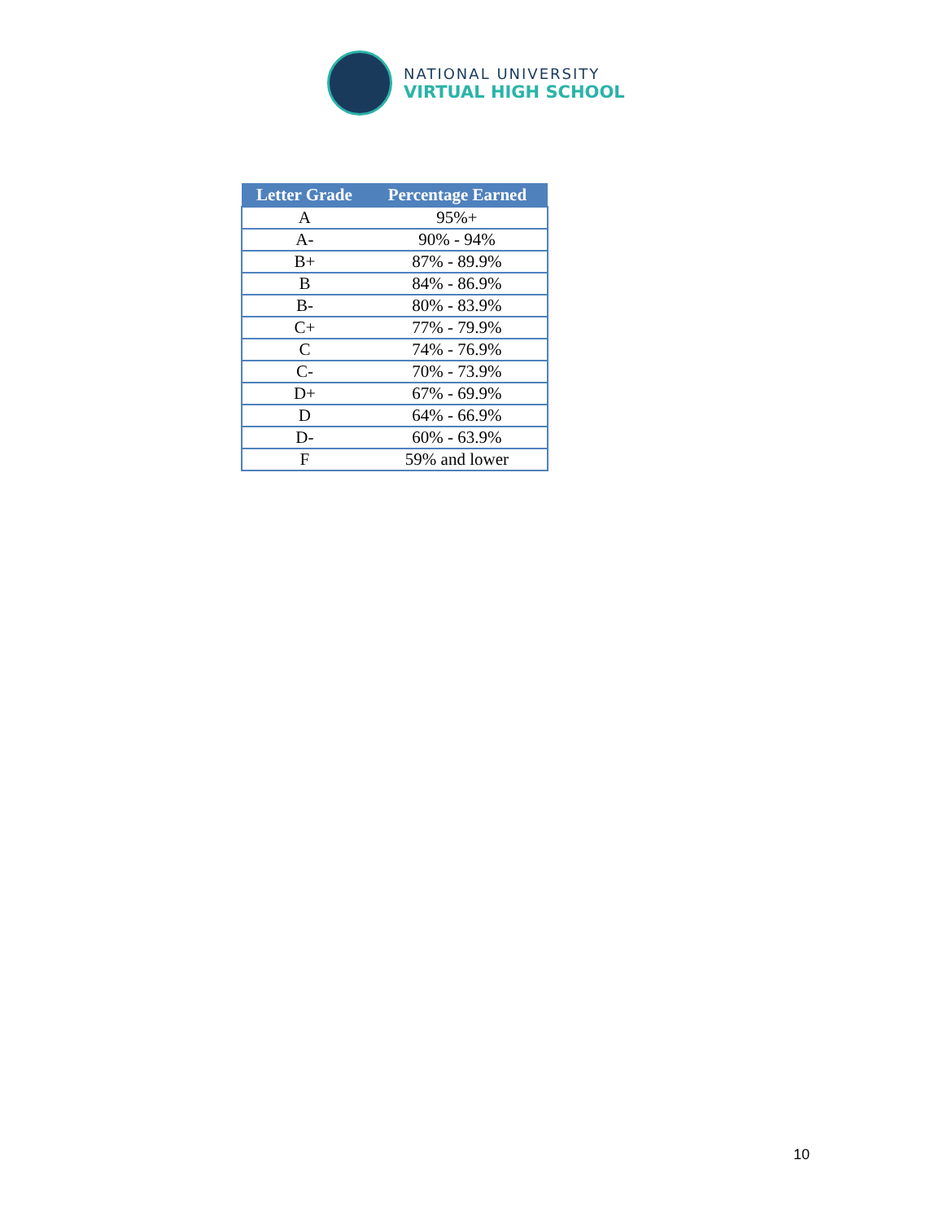NATIONAL UNIVERSITY
VIRTUAL HIGH SCHOOL
| Letter Grade | Percentage Earned |
| --- | --- |
| A | 95%+ |
| A- | 90% - 94% |
| B+ | 87% - 89.9% |
| B | 84% - 86.9% |
| B- | 80% - 83.9% |
| C+ | 77% - 79.9% |
| C | 74% - 76.9% |
| C- | 70% - 73.9% |
| D+ | 67% - 69.9% |
| D | 64% - 66.9% |
| D- | 60% - 63.9% |
| F | 59% and lower |
10